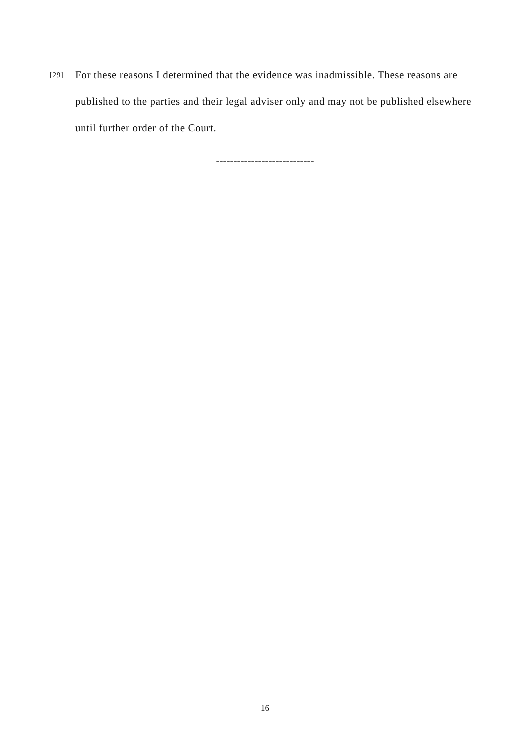[29]
For these reasons I determined that the evidence was inadmissible. These reasons are published to the parties and their legal adviser only and may not be published elsewhere until further order of the Court.
----------------------------
16